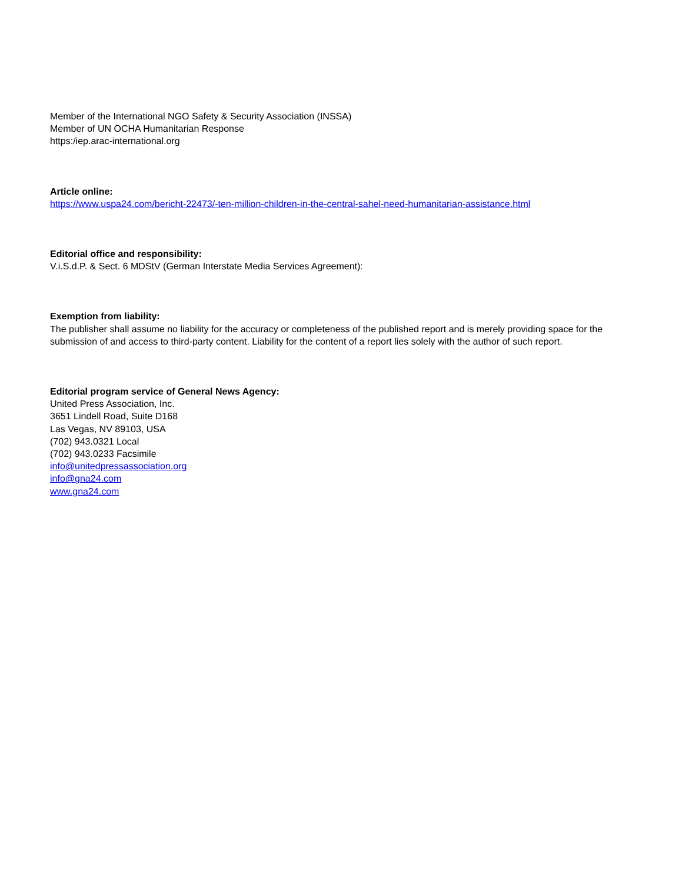Member of the International NGO Safety & Security Association (INSSA)
Member of UN OCHA Humanitarian Response
https:/iep.arac-international.org
Article online:
https://www.uspa24.com/bericht-22473/-ten-million-children-in-the-central-sahel-need-humanitarian-assistance.html
Editorial office and responsibility:
V.i.S.d.P. & Sect. 6 MDStV (German Interstate Media Services Agreement):
Exemption from liability:
The publisher shall assume no liability for the accuracy or completeness of the published report and is merely providing space for the submission of and access to third-party content. Liability for the content of a report lies solely with the author of such report.
Editorial program service of General News Agency:
United Press Association, Inc.
3651 Lindell Road, Suite D168
Las Vegas, NV 89103, USA
(702) 943.0321 Local
(702) 943.0233 Facsimile
info@unitedpressassociation.org
info@gna24.com
www.gna24.com